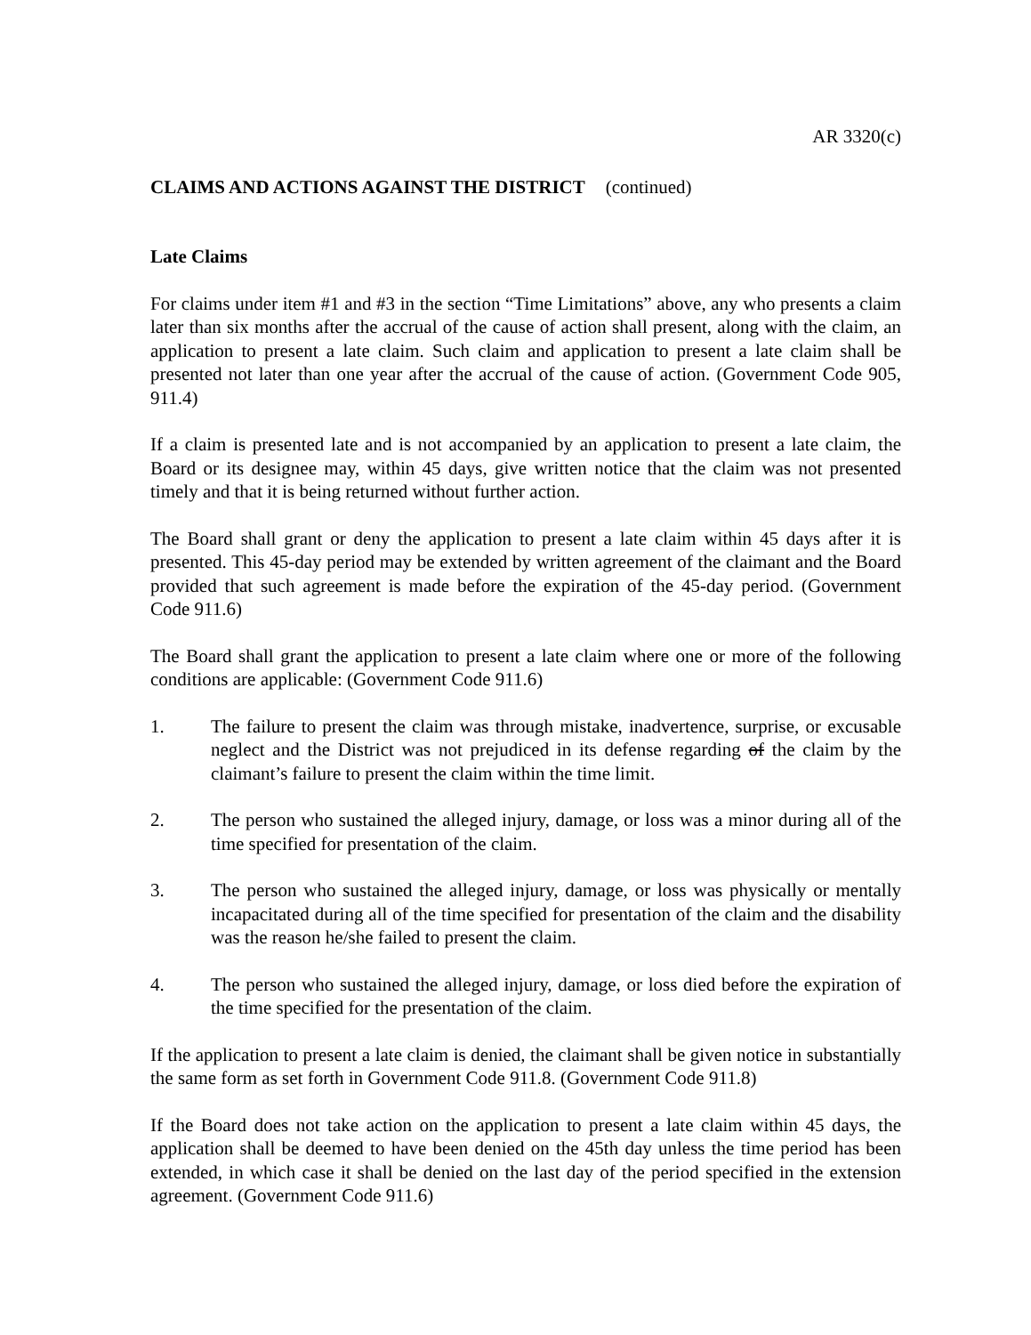AR 3320(c)
CLAIMS AND ACTIONS AGAINST THE DISTRICT (continued)
Late Claims
For claims under item #1 and #3 in the section “Time Limitations” above, any who presents a claim later than six months after the accrual of the cause of action shall present, along with the claim, an application to present a late claim. Such claim and application to present a late claim shall be presented not later than one year after the accrual of the cause of action. (Government Code 905, 911.4)
If a claim is presented late and is not accompanied by an application to present a late claim, the Board or its designee may, within 45 days, give written notice that the claim was not presented timely and that it is being returned without further action.
The Board shall grant or deny the application to present a late claim within 45 days after it is presented. This 45-day period may be extended by written agreement of the claimant and the Board provided that such agreement is made before the expiration of the 45-day period. (Government Code 911.6)
The Board shall grant the application to present a late claim where one or more of the following conditions are applicable: (Government Code 911.6)
1. The failure to present the claim was through mistake, inadvertence, surprise, or excusable neglect and the District was not prejudiced in its defense regarding of the claim by the claimant’s failure to present the claim within the time limit.
2. The person who sustained the alleged injury, damage, or loss was a minor during all of the time specified for presentation of the claim.
3. The person who sustained the alleged injury, damage, or loss was physically or mentally incapacitated during all of the time specified for presentation of the claim and the disability was the reason he/she failed to present the claim.
4. The person who sustained the alleged injury, damage, or loss died before the expiration of the time specified for the presentation of the claim.
If the application to present a late claim is denied, the claimant shall be given notice in substantially the same form as set forth in Government Code 911.8. (Government Code 911.8)
If the Board does not take action on the application to present a late claim within 45 days, the application shall be deemed to have been denied on the 45th day unless the time period has been extended, in which case it shall be denied on the last day of the period specified in the extension agreement. (Government Code 911.6)